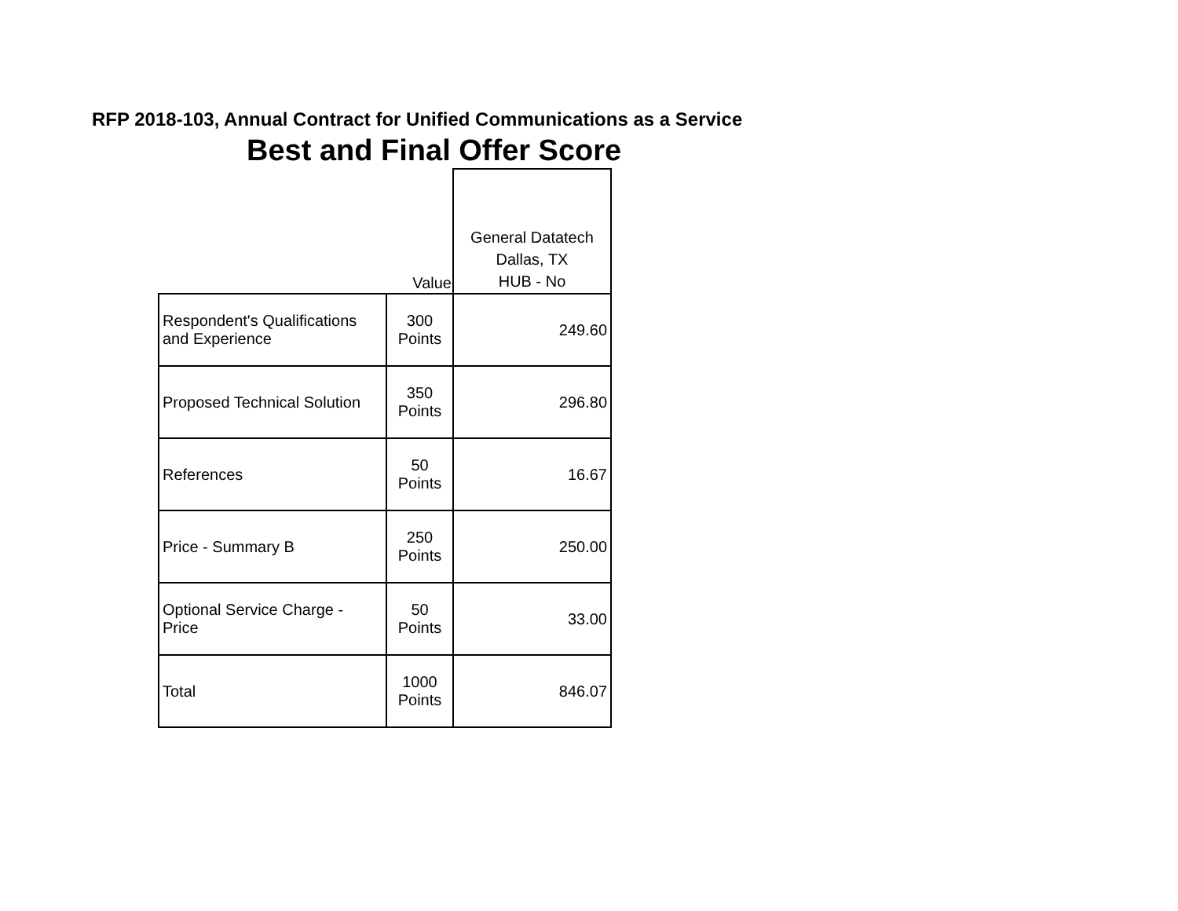RFP 2018-103, Annual Contract for Unified Communications as a Service
Best and Final Offer Score
| | Value | General Datatech Dallas, TX HUB - No |
| --- | --- | --- |
| Respondent's Qualifications and Experience | 300 Points | 249.60 |
| Proposed Technical Solution | 350 Points | 296.80 |
| References | 50 Points | 16.67 |
| Price - Summary B | 250 Points | 250.00 |
| Optional Service Charge - Price | 50 Points | 33.00 |
| Total | 1000 Points | 846.07 |